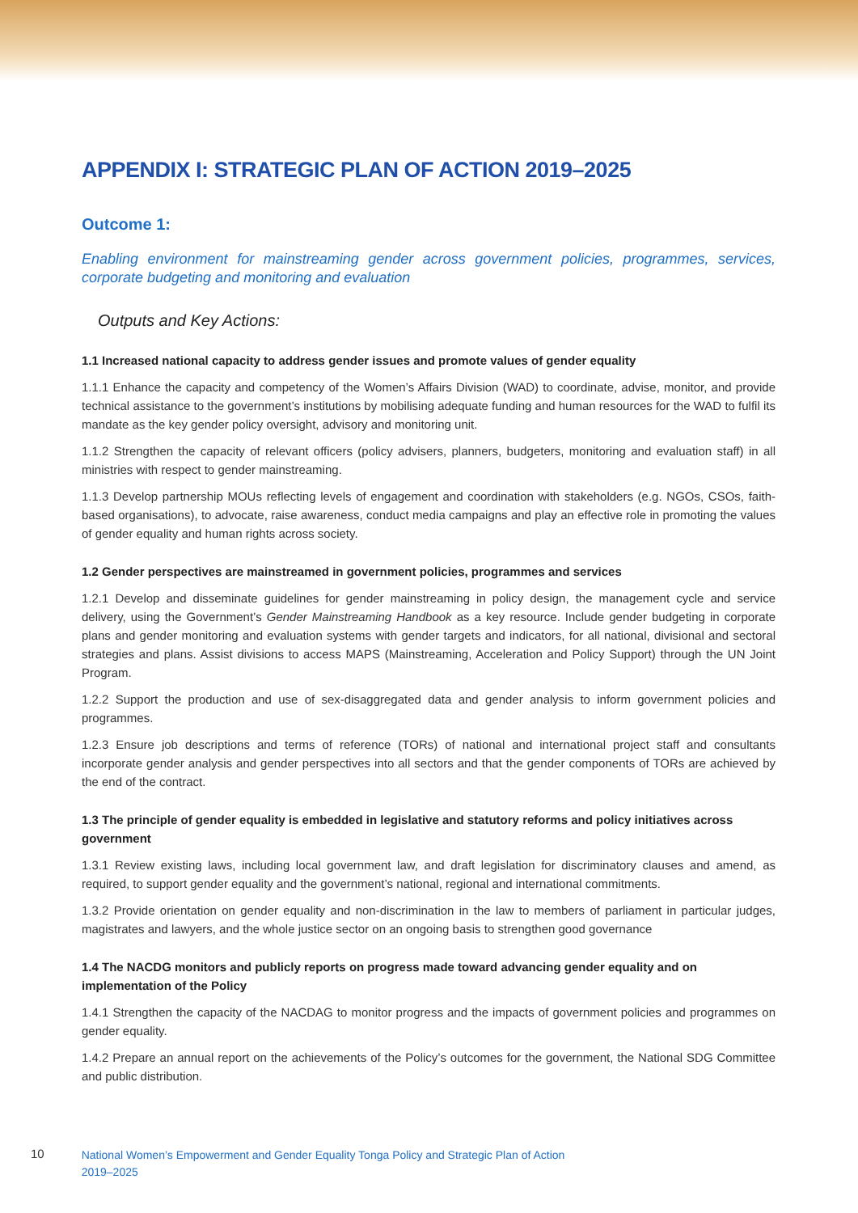APPENDIX I: STRATEGIC PLAN OF ACTION 2019–2025
Outcome 1:
Enabling environment for mainstreaming gender across government policies, programmes, services, corporate budgeting and monitoring and evaluation
Outputs and Key Actions:
1.1 Increased national capacity to address gender issues and promote values of gender equality
1.1.1 Enhance the capacity and competency of the Women’s Affairs Division (WAD) to coordinate, advise, monitor, and provide technical assistance to the government’s institutions by mobilising adequate funding and human resources for the WAD to fulfil its mandate as the key gender policy oversight, advisory and monitoring unit.
1.1.2 Strengthen the capacity of relevant officers (policy advisers, planners, budgeters, monitoring and evaluation staff) in all ministries with respect to gender mainstreaming.
1.1.3 Develop partnership MOUs reflecting levels of engagement and coordination with stakeholders (e.g. NGOs, CSOs, faith-based organisations), to advocate, raise awareness, conduct media campaigns and play an effective role in promoting the values of gender equality and human rights across society.
1.2 Gender perspectives are mainstreamed in government policies, programmes and services
1.2.1 Develop and disseminate guidelines for gender mainstreaming in policy design, the management cycle and service delivery, using the Government’s Gender Mainstreaming Handbook as a key resource. Include gender budgeting in corporate plans and gender monitoring and evaluation systems with gender targets and indicators, for all national, divisional and sectoral strategies and plans. Assist divisions to access MAPS (Mainstreaming, Acceleration and Policy Support) through the UN Joint Program.
1.2.2 Support the production and use of sex-disaggregated data and gender analysis to inform government policies and programmes.
1.2.3 Ensure job descriptions and terms of reference (TORs) of national and international project staff and consultants incorporate gender analysis and gender perspectives into all sectors and that the gender components of TORs are achieved by the end of the contract.
1.3 The principle of gender equality is embedded in legislative and statutory reforms and policy initiatives across government
1.3.1 Review existing laws, including local government law, and draft legislation for discriminatory clauses and amend, as required, to support gender equality and the government’s national, regional and international commitments.
1.3.2 Provide orientation on gender equality and non-discrimination in the law to members of parliament in particular judges, magistrates and lawyers, and the whole justice sector on an ongoing basis to strengthen good governance
1.4 The NACDG monitors and publicly reports on progress made toward advancing gender equality and on implementation of the Policy
1.4.1 Strengthen the capacity of the NACDAG to monitor progress and the impacts of government policies and programmes on gender equality.
1.4.2 Prepare an annual report on the achievements of the Policy’s outcomes for the government, the National SDG Committee and public distribution.
10
National Women’s Empowerment and Gender Equality Tonga Policy and Strategic Plan of Action
2019–2025